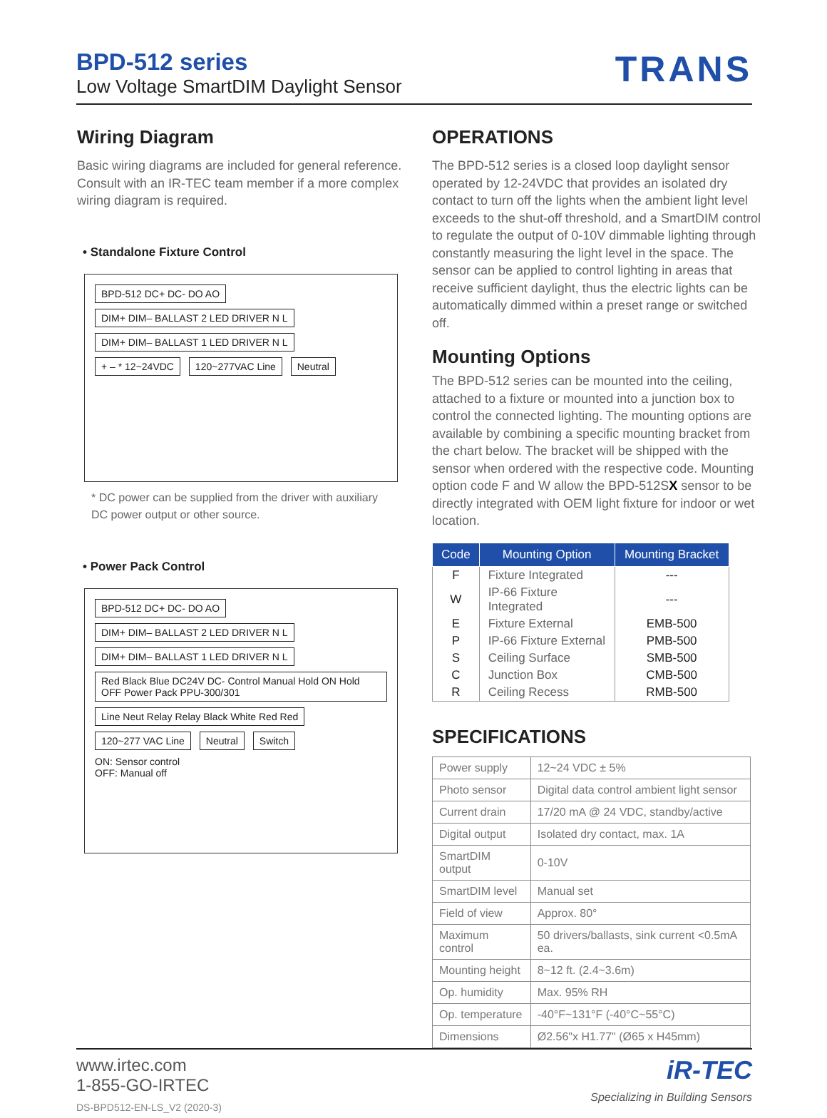BPD-512 series
Low Voltage SmartDIM Daylight Sensor
TRANS
Wiring Diagram
Basic wiring diagrams are included for general reference. Consult with an IR-TEC team member if a more complex wiring diagram is required.
• Standalone Fixture Control
BPD-512 DC+ DC- DO AO DIM+ DIM– BALLAST 2 LED DRIVER N L DIM+ DIM– BALLAST 1 LED DRIVER N L + – * 12~24VDC 120~277VAC Line Neutral
* DC power can be supplied from the driver with auxiliary DC power output or other source.
• Power Pack Control
BPD-512 DC+ DC- DO AO DIM+ DIM– BALLAST 2 LED DRIVER N L DIM+ DIM– BALLAST 1 LED DRIVER N L Red Black Blue DC24V DC- Control Manual Hold ON Hold OFF Power Pack PPU-300/301 Line Neut Relay Relay Black White Red Red 120~277 VAC Line Neutral Switch
ON: Sensor control
OFF: Manual off
OPERATIONS
The BPD-512 series is a closed loop daylight sensor operated by 12-24VDC that provides an isolated dry contact to turn off the lights when the ambient light level exceeds to the shut-off threshold, and a SmartDIM control to regulate the output of 0-10V dimmable lighting through constantly measuring the light level in the space. The sensor can be applied to control lighting in areas that receive sufficient daylight, thus the electric lights can be automatically dimmed within a preset range or switched off.
Mounting Options
The BPD-512 series can be mounted into the ceiling, attached to a fixture or mounted into a junction box to control the connected lighting. The mounting options are available by combining a specific mounting bracket from the chart below. The bracket will be shipped with the sensor when ordered with the respective code. Mounting option code F and W allow the BPD-512SX sensor to be directly integrated with OEM light fixture for indoor or wet location.
| Code | Mounting Option | Mounting Bracket |
| --- | --- | --- |
| F | Fixture Integrated | --- |
| W | IP-66 Fixture Integrated | --- |
| E | Fixture External | EMB-500 |
| P | IP-66 Fixture External | PMB-500 |
| S | Ceiling Surface | SMB-500 |
| C | Junction Box | CMB-500 |
| R | Ceiling Recess | RMB-500 |
SPECIFICATIONS
| Power supply | 12~24 VDC ± 5% |
| Photo sensor | Digital data control ambient light sensor |
| Current drain | 17/20 mA @ 24 VDC, standby/active |
| Digital output | Isolated dry contact, max. 1A |
| SmartDIM output | 0-10V |
| SmartDIM level | Manual set |
| Field of view | Approx. 80° |
| Maximum control | 50 drivers/ballasts, sink current <0.5mA ea. |
| Mounting height | 8~12 ft. (2.4~3.6m) |
| Op. humidity | Max. 95% RH |
| Op. temperature | -40°F~131°F (-40°C~55°C) |
| Dimensions | Ø2.56"x H1.77" (Ø65 x H45mm) |
www.irtec.com
1-855-GO-IRTEC
DS-BPD512-EN-LS_V2 (2020-3)
iR-TEC
Specializing in Building Sensors